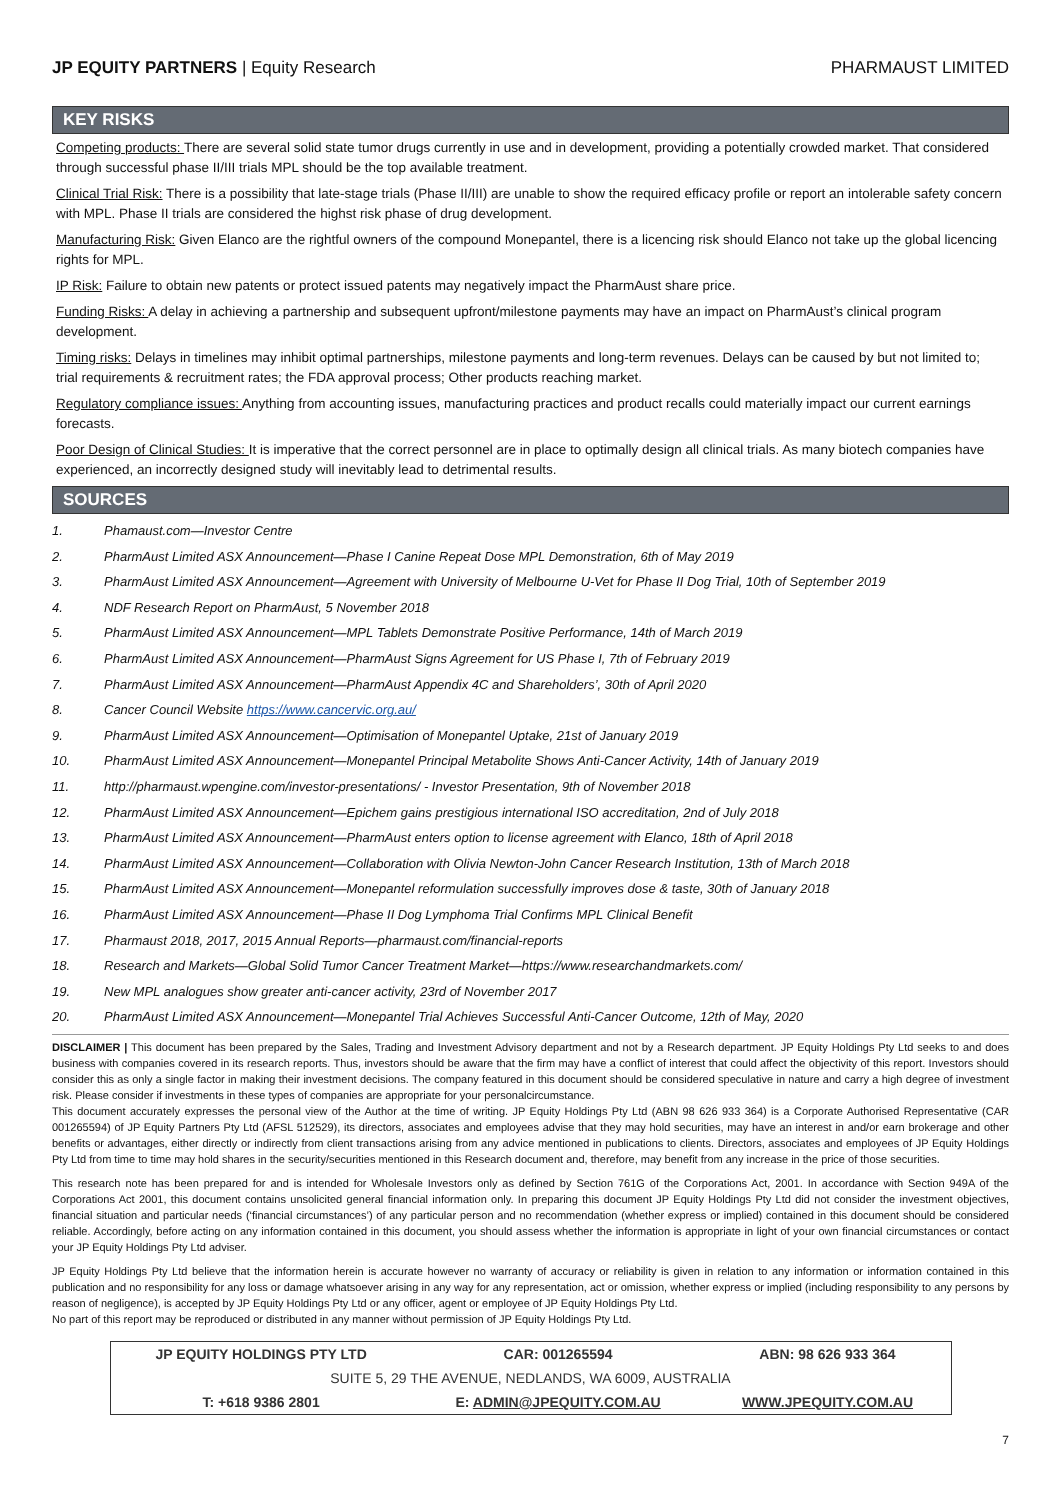JP EQUITY PARTNERS | Equity Research
PHARMAUST LIMITED
KEY RISKS
Competing products: There are several solid state tumor drugs currently in use and in development, providing a potentially crowded market. That considered through successful phase II/III trials MPL should be the top available treatment.
Clinical Trial Risk: There is a possibility that late-stage trials (Phase II/III) are unable to show the required efficacy profile or report an intolerable safety concern with MPL. Phase II trials are considered the highst risk phase of drug development.
Manufacturing Risk: Given Elanco are the rightful owners of the compound Monepantel, there is a licencing risk should Elanco not take up the global licencing rights for MPL.
IP Risk: Failure to obtain new patents or protect issued patents may negatively impact the PharmAust share price.
Funding Risks: A delay in achieving a partnership and subsequent upfront/milestone payments may have an impact on PharmAust’s clinical program development.
Timing risks: Delays in timelines may inhibit optimal partnerships, milestone payments and long-term revenues. Delays can be caused by but not limited to; trial requirements & recruitment rates; the FDA approval process; Other products reaching market.
Regulatory compliance issues: Anything from accounting issues, manufacturing practices and product recalls could materially impact our current earnings forecasts.
Poor Design of Clinical Studies: It is imperative that the correct personnel are in place to optimally design all clinical trials. As many biotech companies have experienced, an incorrectly designed study will inevitably lead to detrimental results.
SOURCES
1. Phamaust.com—Investor Centre
2. PharmAust Limited ASX Announcement—Phase I Canine Repeat Dose MPL Demonstration, 6th of May 2019
3. PharmAust Limited ASX Announcement—Agreement with University of Melbourne U-Vet for Phase II Dog Trial, 10th of September 2019
4. NDF Research Report on PharmAust, 5 November 2018
5. PharmAust Limited ASX Announcement—MPL Tablets Demonstrate Positive Performance, 14th of March 2019
6. PharmAust Limited ASX Announcement—PharmAust Signs Agreement for US Phase I, 7th of February 2019
7. PharmAust Limited ASX Announcement—PharmAust Appendix 4C and Shareholders’, 30th of April 2020
8. Cancer Council Website https://www.cancervic.org.au/
9. PharmAust Limited ASX Announcement—Optimisation of Monepantel Uptake, 21st of January 2019
10. PharmAust Limited ASX Announcement—Monepantel Principal Metabolite Shows Anti-Cancer Activity, 14th of January 2019
11. http://pharmaust.wpengine.com/investor-presentations/ - Investor Presentation, 9th of November 2018
12. PharmAust Limited ASX Announcement—Epichem gains prestigious international ISO accreditation, 2nd of July 2018
13. PharmAust Limited ASX Announcement—PharmAust enters option to license agreement with Elanco, 18th of April 2018
14. PharmAust Limited ASX Announcement—Collaboration with Olivia Newton-John Cancer Research Institution, 13th of March 2018
15. PharmAust Limited ASX Announcement—Monepantel reformulation successfully improves dose & taste, 30th of January 2018
16. PharmAust Limited ASX Announcement—Phase II Dog Lymphoma Trial Confirms MPL Clinical Benefit
17. Pharmaust 2018, 2017, 2015 Annual Reports—pharmaust.com/financial-reports
18. Research and Markets—Global Solid Tumor Cancer Treatment Market—https://www.researchandmarkets.com/
19. New MPL analogues show greater anti-cancer activity, 23rd of November 2017
20. PharmAust Limited ASX Announcement—Monepantel Trial Achieves Successful Anti-Cancer Outcome, 12th of May, 2020
DISCLAIMER | This document has been prepared by the Sales, Trading and Investment Advisory department and not by a Research department. JP Equity Holdings Pty Ltd seeks to and does business with companies covered in its research reports. Thus, investors should be aware that the firm may have a conflict of interest that could affect the objectivity of this report. Investors should consider this as only a single factor in making their investment decisions. The company featured in this document should be considered speculative in nature and carry a high degree of investment risk. Please consider if investments in these types of companies are appropriate for your personalcircumstance.
This document accurately expresses the personal view of the Author at the time of writing. JP Equity Holdings Pty Ltd (ABN 98 626 933 364) is a Corporate Authorised Representative (CAR 001265594) of JP Equity Partners Pty Ltd (AFSL 512529), its directors, associates and employees advise that they may hold securities, may have an interest in and/or earn brokerage and other benefits or advantages, either directly or indirectly from client transactions arising from any advice mentioned in publications to clients. Directors, associates and employees of JP Equity Holdings Pty Ltd from time to time may hold shares in the security/securities mentioned in this Research document and, therefore, may benefit from any increase in the price of those securities.
This research note has been prepared for and is intended for Wholesale Investors only as defined by Section 761G of the Corporations Act, 2001. In accordance with Section 949A of the Corporations Act 2001, this document contains unsolicited general financial information only. In preparing this document JP Equity Holdings Pty Ltd did not consider the investment objectives, financial situation and particular needs (‘financial circumstances’) of any particular person and no recommendation (whether express or implied) contained in this document should be considered reliable. Accordingly, before acting on any information contained in this document, you should assess whether the information is appropriate in light of your own financial circumstances or contact your JP Equity Holdings Pty Ltd adviser.
JP Equity Holdings Pty Ltd believe that the information herein is accurate however no warranty of accuracy or reliability is given in relation to any information or information contained in this publication and no responsibility for any loss or damage whatsoever arising in any way for any representation, act or omission, whether express or implied (including responsibility to any persons by reason of negligence), is accepted by JP Equity Holdings Pty Ltd or any officer, agent or employee of JP Equity Holdings Pty Ltd.
No part of this report may be reproduced or distributed in any manner without permission of JP Equity Holdings Pty Ltd.
| JP EQUITY HOLDINGS PTY LTD | CAR: 001265594 | ABN: 98 626 933 364 |
| SUITE 5, 29 THE AVENUE, NEDLANDS, WA 6009, AUSTRALIA | | |
| T: +618 9386 2801 | E: ADMIN@JPEQUITY.COM.AU | WWW.JPEQUITY.COM.AU |
7